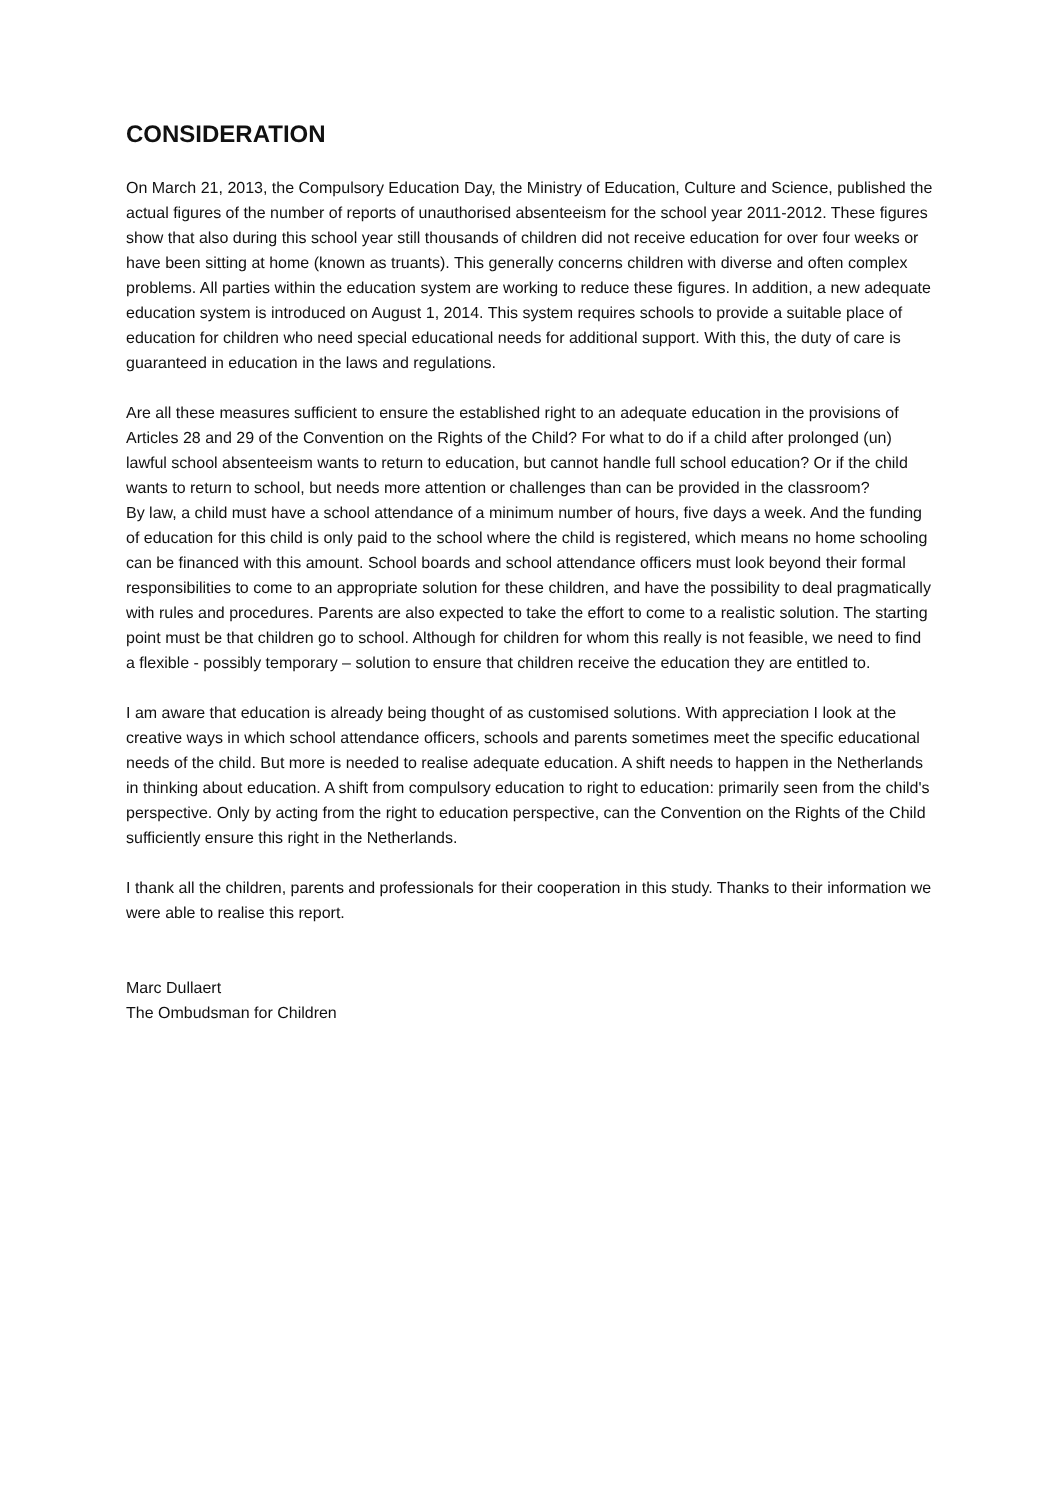CONSIDERATION
On March 21, 2013, the Compulsory Education Day, the Ministry of Education, Culture and Science, published the actual figures of the number of reports of unauthorised absenteeism for the school year 2011-2012. These figures show that also during this school year still thousands of children did not receive education for over four weeks or have been sitting at home (known as truants). This generally concerns children with diverse and often complex problems. All parties within the education system are working to reduce these figures. In addition, a new adequate education system is introduced on August 1, 2014. This system requires schools to provide a suitable place of education for children who need special educational needs for additional support. With this, the duty of care is guaranteed in education in the laws and regulations.
Are all these measures sufficient to ensure the established right to an adequate education in the provisions of Articles 28 and 29 of the Convention on the Rights of the Child? For what to do if a child after prolonged (un) lawful school absenteeism wants to return to education, but cannot handle full school education? Or if the child wants to return to school, but needs more attention or challenges than can be provided in the classroom?
By law, a child must have a school attendance of a minimum number of hours, five days a week. And the funding of education for this child is only paid to the school where the child is registered, which means no home schooling can be financed with this amount. School boards and school attendance officers must look beyond their formal responsibilities to come to an appropriate solution for these children, and have the possibility to deal pragmatically with rules and procedures. Parents are also expected to take the effort to come to a realistic solution. The starting point must be that children go to school. Although for children for whom this really is not feasible, we need to find a flexible - possibly temporary – solution to ensure that children receive the education they are entitled to.
I am aware that education is already being thought of as customised solutions. With appreciation I look at the creative ways in which school attendance officers, schools and parents sometimes meet the specific educational needs of the child. But more is needed to realise adequate education. A shift needs to happen in the Netherlands in thinking about education. A shift from compulsory education to right to education: primarily seen from the child's perspective. Only by acting from the right to education perspective, can the Convention on the Rights of the Child sufficiently ensure this right in the Netherlands.
I thank all the children, parents and professionals for their cooperation in this study. Thanks to their information we were able to realise this report.
Marc Dullaert
The Ombudsman for Children